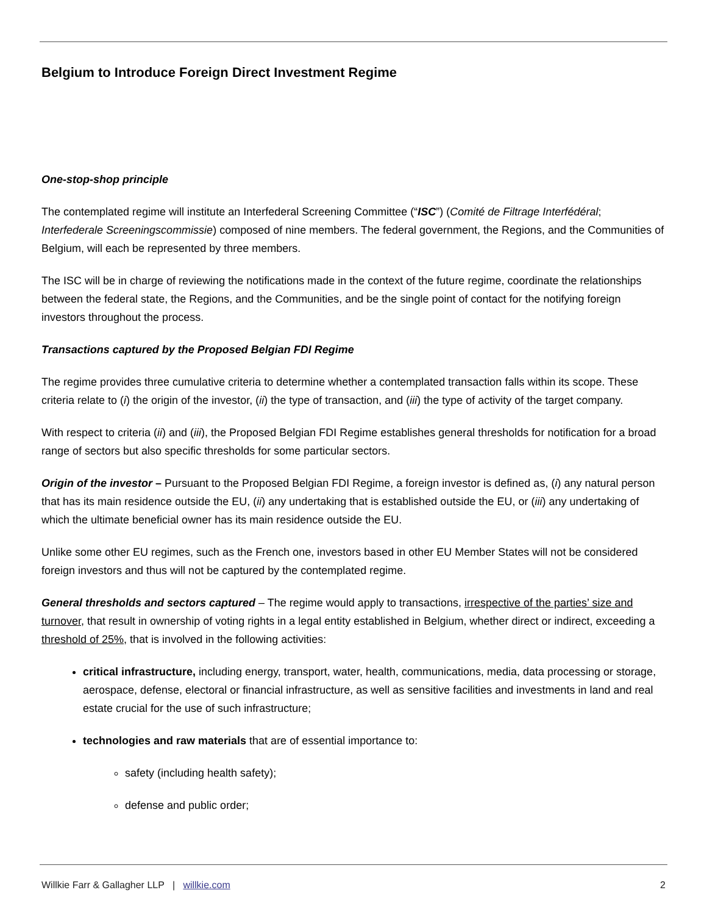Belgium to Introduce Foreign Direct Investment Regime
One-stop-shop principle
The contemplated regime will institute an Interfederal Screening Committee (“ISC”) (Comité de Filtrage Interfédéral; Interfederale Screeningscommissie) composed of nine members. The federal government, the Regions, and the Communities of Belgium, will each be represented by three members.
The ISC will be in charge of reviewing the notifications made in the context of the future regime, coordinate the relationships between the federal state, the Regions, and the Communities, and be the single point of contact for the notifying foreign investors throughout the process.
Transactions captured by the Proposed Belgian FDI Regime
The regime provides three cumulative criteria to determine whether a contemplated transaction falls within its scope. These criteria relate to (i) the origin of the investor, (ii) the type of transaction, and (iii) the type of activity of the target company.
With respect to criteria (ii) and (iii), the Proposed Belgian FDI Regime establishes general thresholds for notification for a broad range of sectors but also specific thresholds for some particular sectors.
Origin of the investor – Pursuant to the Proposed Belgian FDI Regime, a foreign investor is defined as, (i) any natural person that has its main residence outside the EU, (ii) any undertaking that is established outside the EU, or (iii) any undertaking of which the ultimate beneficial owner has its main residence outside the EU.
Unlike some other EU regimes, such as the French one, investors based in other EU Member States will not be considered foreign investors and thus will not be captured by the contemplated regime.
General thresholds and sectors captured – The regime would apply to transactions, irrespective of the parties’ size and turnover, that result in ownership of voting rights in a legal entity established in Belgium, whether direct or indirect, exceeding a threshold of 25%, that is involved in the following activities:
critical infrastructure, including energy, transport, water, health, communications, media, data processing or storage, aerospace, defense, electoral or financial infrastructure, as well as sensitive facilities and investments in land and real estate crucial for the use of such infrastructure;
technologies and raw materials that are of essential importance to:
safety (including health safety);
defense and public order;
Willkie Farr & Gallagher LLP | willkie.com 2